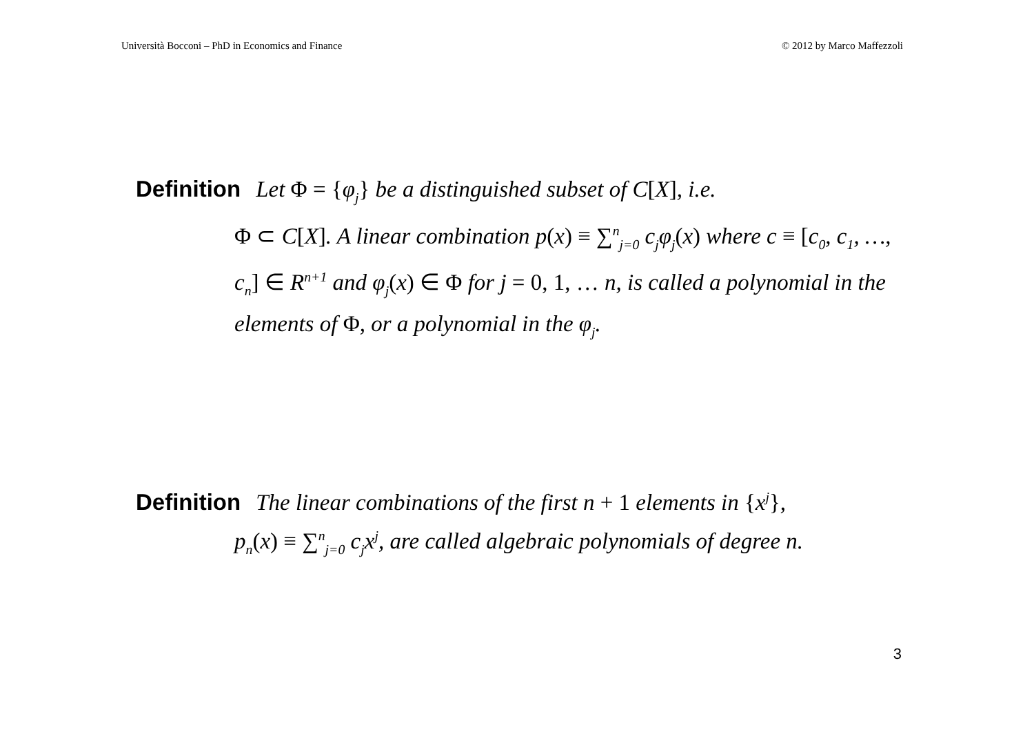Università Bocconi – PhD in Economics and Finance © 2012 by Marco Maffezzoli
Definition Let Φ = {φ<sub>j</sub>} be a distinguished subset of C[X], i.e.
Φ ⊂ C[X]. A linear combination p(x) ≡ ∑<sup>n</sup><sub>j=0</sub> c<sub>j</sub>φ<sub>j</sub>(x) where c ≡ [c<sub>0</sub>, c<sub>1</sub>, …, c<sub>n</sub>] ∈ R<sup>n+1</sup> and φ<sub>j</sub>(x) ∈ Φ for j = 0, 1, … n, is called a polynomial in the elements of Φ, or a polynomial in the φ<sub>j</sub>.
Definition The linear combinations of the first n + 1 elements in {x<sup>j</sup>},
p<sub>n</sub>(x) ≡ ∑<sup>n</sup><sub>j=0</sub> c<sub>j</sub>x<sup>j</sup>, are called algebraic polynomials of degree n.
3